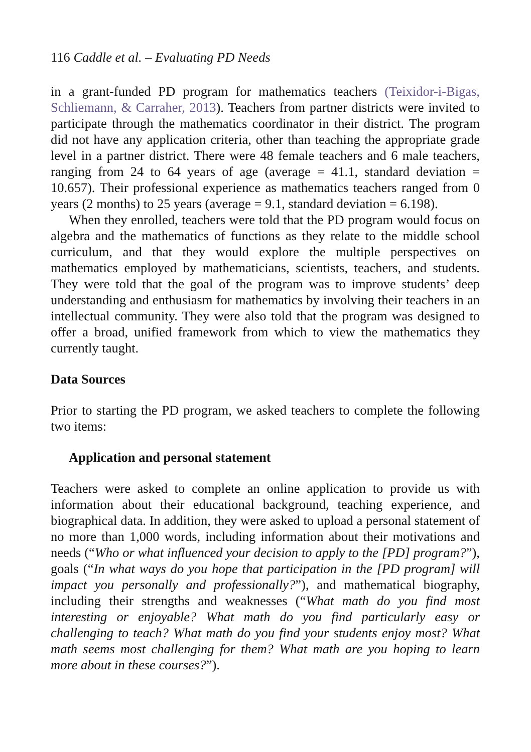116 Caddle et al. – Evaluating PD Needs
in a grant-funded PD program for mathematics teachers (Teixidor-i-Bigas, Schliemann, & Carraher, 2013). Teachers from partner districts were invited to participate through the mathematics coordinator in their district. The program did not have any application criteria, other than teaching the appropriate grade level in a partner district. There were 48 female teachers and 6 male teachers, ranging from 24 to 64 years of age (average = 41.1, standard deviation = 10.657). Their professional experience as mathematics teachers ranged from 0 years (2 months) to 25 years (average = 9.1, standard deviation = 6.198).
When they enrolled, teachers were told that the PD program would focus on algebra and the mathematics of functions as they relate to the middle school curriculum, and that they would explore the multiple perspectives on mathematics employed by mathematicians, scientists, teachers, and students. They were told that the goal of the program was to improve students’ deep understanding and enthusiasm for mathematics by involving their teachers in an intellectual community. They were also told that the program was designed to offer a broad, unified framework from which to view the mathematics they currently taught.
Data Sources
Prior to starting the PD program, we asked teachers to complete the following two items:
Application and personal statement
Teachers were asked to complete an online application to provide us with information about their educational background, teaching experience, and biographical data. In addition, they were asked to upload a personal statement of no more than 1,000 words, including information about their motivations and needs (“Who or what influenced your decision to apply to the [PD] program?”), goals (“In what ways do you hope that participation in the [PD program] will impact you personally and professionally?”), and mathematical biography, including their strengths and weaknesses (“What math do you find most interesting or enjoyable? What math do you find particularly easy or challenging to teach? What math do you find your students enjoy most? What math seems most challenging for them? What math are you hoping to learn more about in these courses?”).